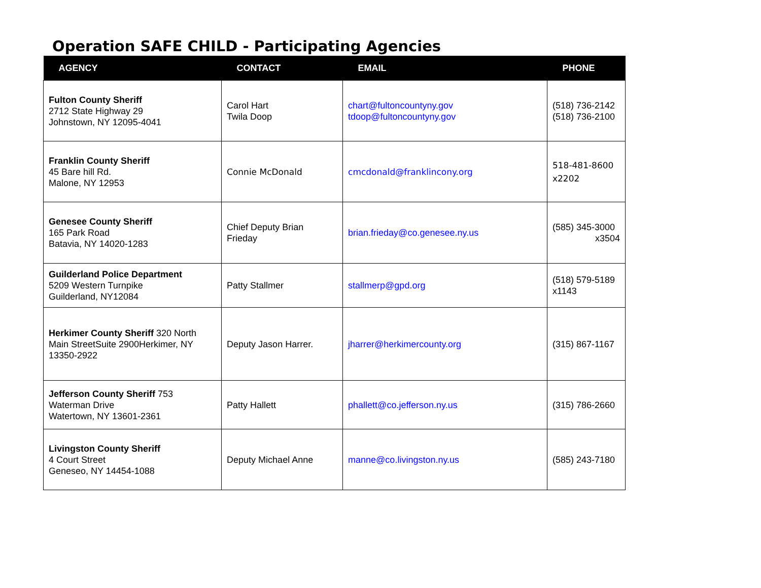Operation SAFE CHILD - Participating Agencies
| AGENCY | CONTACT | EMAIL | PHONE |
| --- | --- | --- | --- |
| Fulton County Sheriff 2712 State Highway 29 Johnstown, NY 12095-4041 | Carol Hart Twila Doop | chart@fultoncountyny.gov tdoop@fultoncountyny.gov | (518) 736-2142 (518) 736-2100 |
| Franklin County Sheriff 45 Bare hill Rd. Malone, NY 12953 | Connie McDonald | cmcdonald@franklincony.org | 518-481-8600 x2202 |
| Genesee County Sheriff 165 Park Road Batavia, NY 14020-1283 | Chief Deputy Brian Frieday | brian.frieday@co.genesee.ny.us | (585) 345-3000 x3504 |
| Guilderland Police Department 5209 Western Turnpike Guilderland, NY12084 | Patty Stallmer | stallmerp@gpd.org | (518) 579-5189 x1143 |
| Herkimer County Sheriff 320 North Main StreetSuite 2900Herkimer, NY 13350-2922 | Deputy Jason Harrer. | jharrer@herkimercounty.org | (315) 867-1167 |
| Jefferson County Sheriff 753 Waterman Drive Watertown, NY 13601-2361 | Patty Hallett | phallett@co.jefferson.ny.us | (315) 786-2660 |
| Livingston County Sheriff 4 Court Street Geneseo, NY 14454-1088 | Deputy Michael Anne | manne@co.livingston.ny.us | (585) 243-7180 |